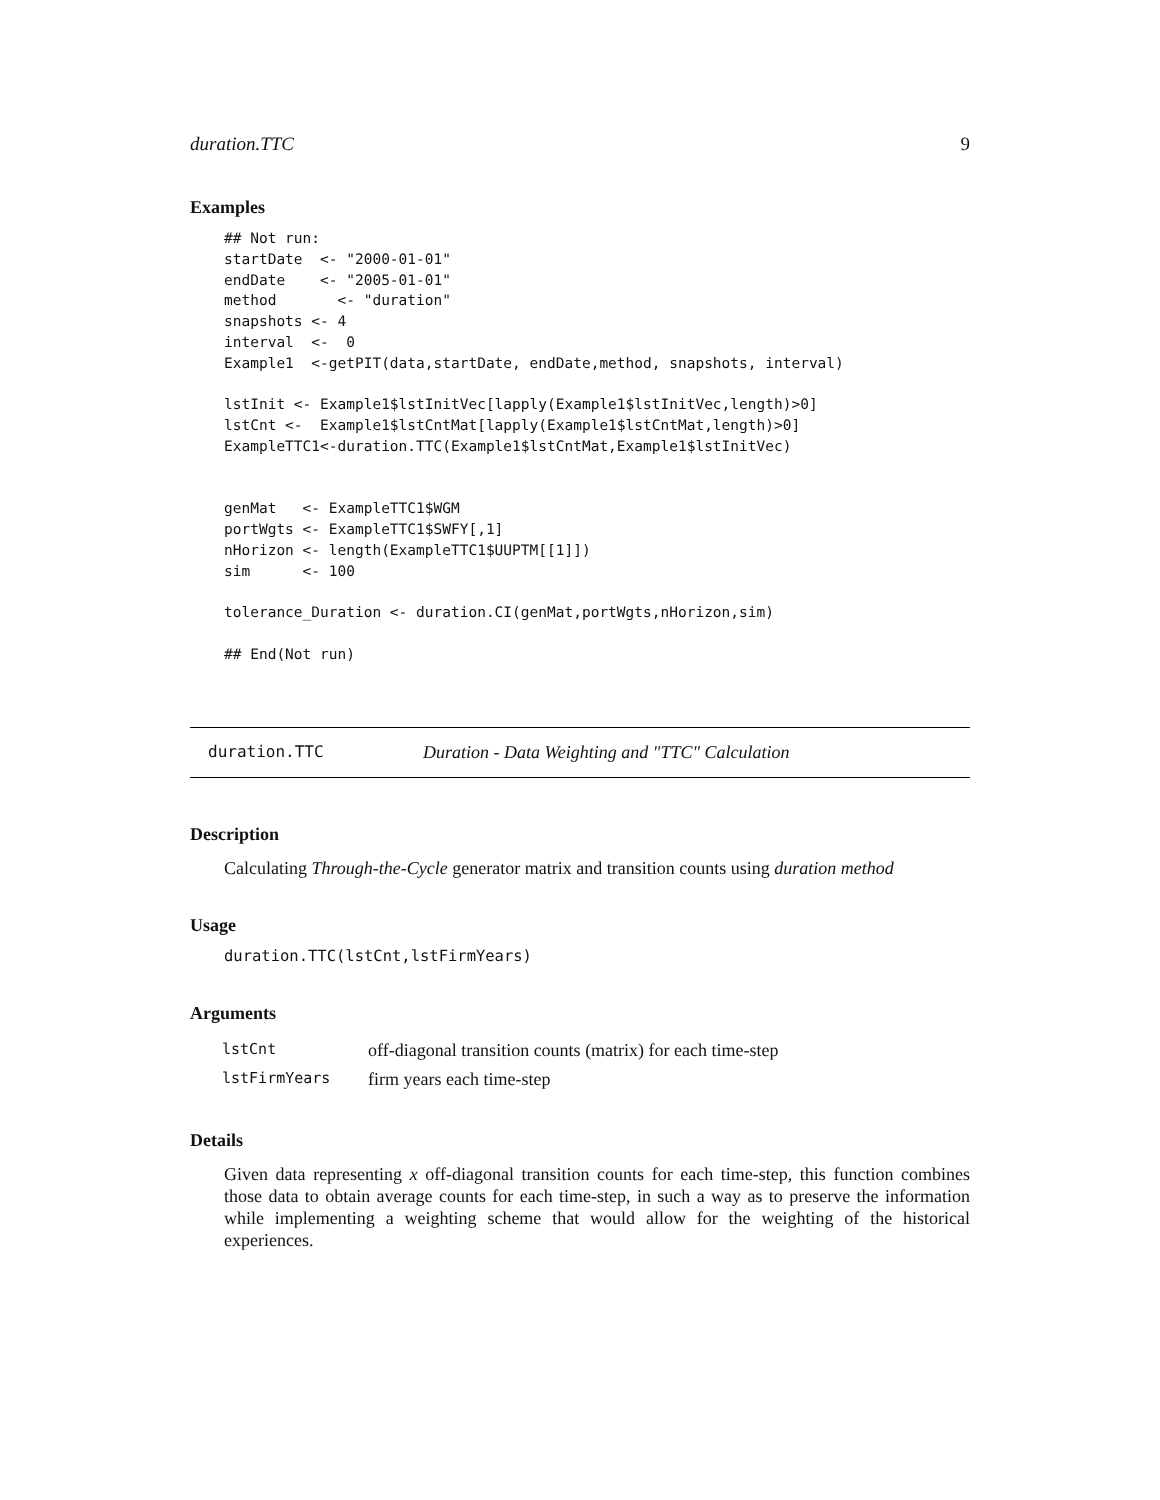duration.TTC 9
Examples
## Not run:
startDate  <- "2000-01-01"
endDate    <- "2005-01-01"
method       <- "duration"
snapshots <- 4
interval  <-  0
Example1  <-getPIT(data,startDate, endDate,method, snapshots, interval)

lstInit <- Example1$lstInitVec[lapply(Example1$lstInitVec,length)>0]
lstCnt <-  Example1$lstCntMat[lapply(Example1$lstCntMat,length)>0]
ExampleTTC1<-duration.TTC(Example1$lstCntMat,Example1$lstInitVec)


genMat   <- ExampleTTC1$WGM
portWgts <- ExampleTTC1$SWFY[,1]
nHorizon <- length(ExampleTTC1$UUPTM[[1]])
sim      <- 100

tolerance_Duration <- duration.CI(genMat,portWgts,nHorizon,sim)

## End(Not run)
duration.TTC Duration - Data Weighting and "TTC" Calculation
Description
Calculating Through-the-Cycle generator matrix and transition counts using duration method
Usage
duration.TTC(lstCnt,lstFirmYears)
Arguments
| lstCnt | off-diagonal transition counts (matrix) for each time-step |
| lstFirmYears | firm years each time-step |
Details
Given data representing x off-diagonal transition counts for each time-step, this function combines those data to obtain average counts for each time-step, in such a way as to preserve the information while implementing a weighting scheme that would allow for the weighting of the historical experiences.